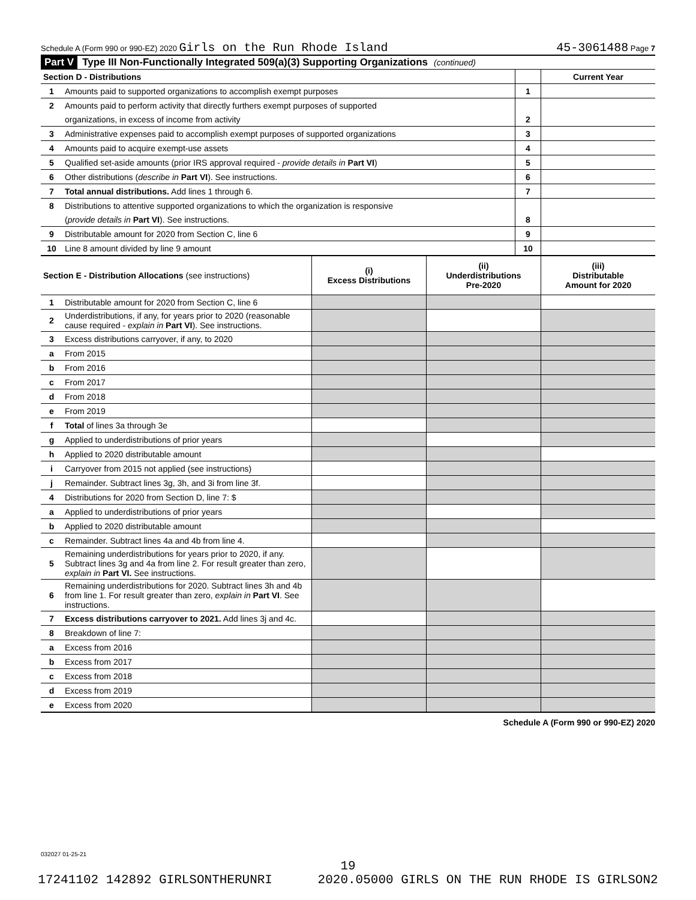Schedule A (Form 990 or 990-EZ) 2020 Girls on the Run Rhode Island 45-3061488 Page 7
Part V Type III Non-Functionally Integrated 509(a)(3) Supporting Organizations (continued)
| Section D - Distributions | | | Current Year |
| --- | --- | --- | --- |
| 1 | Amounts paid to supported organizations to accomplish exempt purposes | 1 | |
| 2 | Amounts paid to perform activity that directly furthers exempt purposes of supported | | |
| | organizations, in excess of income from activity | 2 | |
| 3 | Administrative expenses paid to accomplish exempt purposes of supported organizations | 3 | |
| 4 | Amounts paid to acquire exempt-use assets | 4 | |
| 5 | Qualified set-aside amounts (prior IRS approval required - provide details in Part VI ) | 5 | |
| 6 | Other distributions ( describe in Part VI ). See instructions. | 6 | |
| 7 | Total annual distributions. Add lines 1 through 6. | 7 | |
| 8 | Distributions to attentive supported organizations to which the organization is responsive | | |
| | ( provide details in Part VI ). See instructions. | 8 | |
| 9 | Distributable amount for 2020 from Section C, line 6 | 9 | |
| 10 | Line 8 amount divided by line 9 amount | 10 | |
| Section E - Distribution Allocations (see instructions) | | (i) Excess Distributions | (ii) Underdistributions Pre-2020 | (iii) Distributable Amount for 2020 |
| --- | --- | --- | --- | --- |
| 1 | Distributable amount for 2020 from Section C, line 6 | | | |
| 2 | Underdistributions, if any, for years prior to 2020 (reasonable cause required - explain in Part VI ). See instructions. | | | |
| 3 | Excess distributions carryover, if any, to 2020 | | | |
| a | From 2015 | | | |
| b | From 2016 | | | |
| c | From 2017 | | | |
| d | From 2018 | | | |
| e | From 2019 | | | |
| f | Total of lines 3a through 3e | | | |
| g | Applied to underdistributions of prior years | | | |
| h | Applied to 2020 distributable amount | | | |
| i | Carryover from 2015 not applied (see instructions) | | | |
| j | Remainder. Subtract lines 3g, 3h, and 3i from line 3f. | | | |
| 4 | Distributions for 2020 from Section D, line 7: $ | | | |
| a | Applied to underdistributions of prior years | | | |
| b | Applied to 2020 distributable amount | | | |
| c | Remainder. Subtract lines 4a and 4b from line 4. | | | |
| 5 | Remaining underdistributions for years prior to 2020, if any. Subtract lines 3g and 4a from line 2. For result greater than zero, explain in Part VI. See instructions. | | | |
| 6 | Remaining underdistributions for 2020. Subtract lines 3h and 4b from line 1. For result greater than zero, explain in Part VI . See instructions. | | | |
| 7 | Excess distributions carryover to 2021. Add lines 3j and 4c. | | | |
| 8 | Breakdown of line 7: | | | |
| a | Excess from 2016 | | | |
| b | Excess from 2017 | | | |
| c | Excess from 2018 | | | |
| d | Excess from 2019 | | | |
| e | Excess from 2020 | | | |
Schedule A (Form 990 or 990-EZ) 2020
032027 01-25-21
19
17241102 142892 GIRLSONTHERUNRI 2020.05000 GIRLS ON THE RUN RHODE IS GIRLSON2